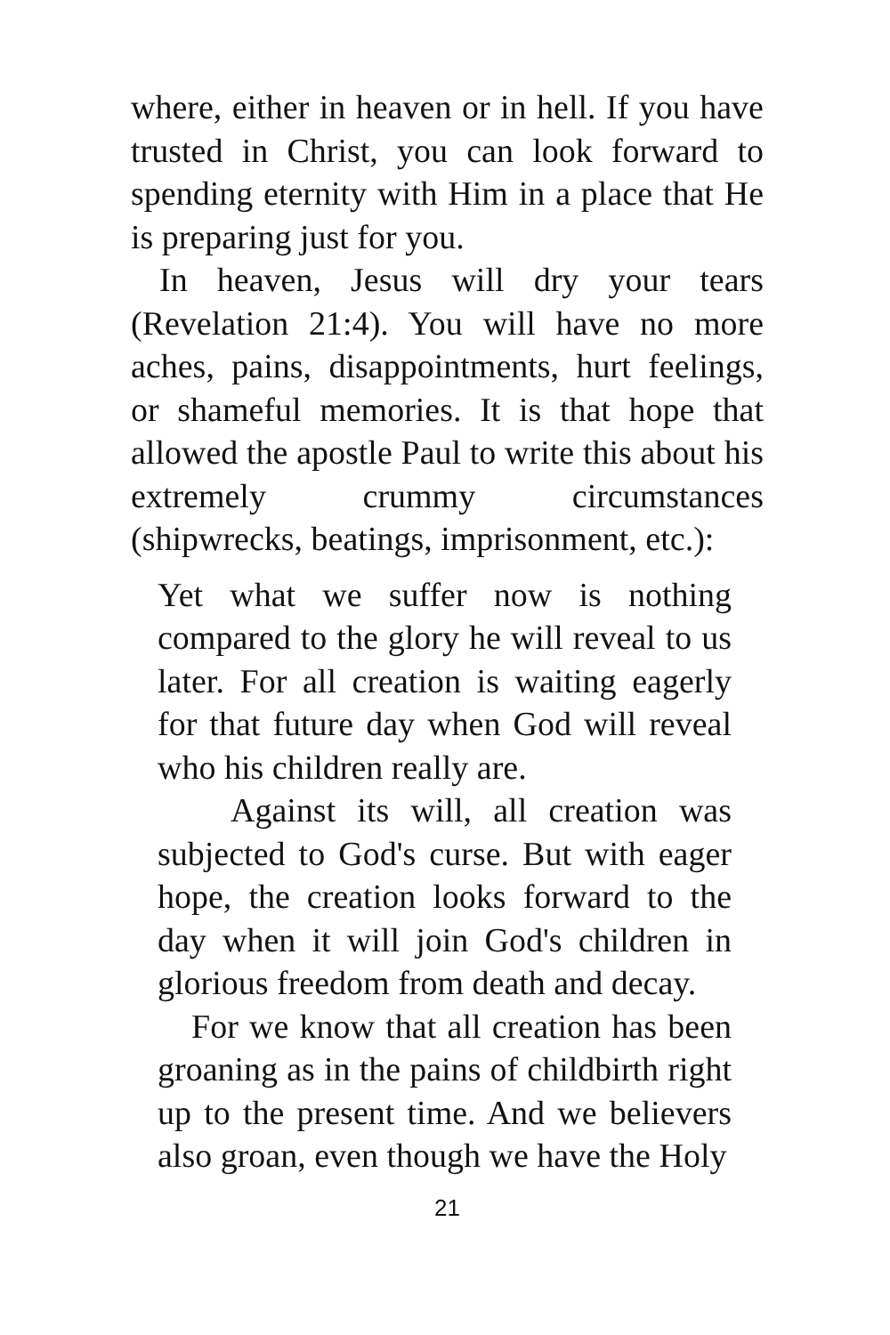where, either in heaven or in hell. If you have trusted in Christ, you can look forward to spending eternity with Him in a place that He is preparing just for you.
In heaven, Jesus will dry your tears (Revelation 21:4). You will have no more aches, pains, disappointments, hurt feelings, or shameful memories. It is that hope that allowed the apostle Paul to write this about his extremely crummy circumstances (shipwrecks, beatings, imprisonment, etc.):
Yet what we suffer now is nothing compared to the glory he will reveal to us later. For all creation is waiting eagerly for that future day when God will reveal who his children really are.
Against its will, all creation was subjected to God's curse. But with eager hope, the creation looks forward to the day when it will join God's children in glorious freedom from death and decay.
For we know that all creation has been groaning as in the pains of childbirth right up to the present time. And we believers also groan, even though we have the Holy
21